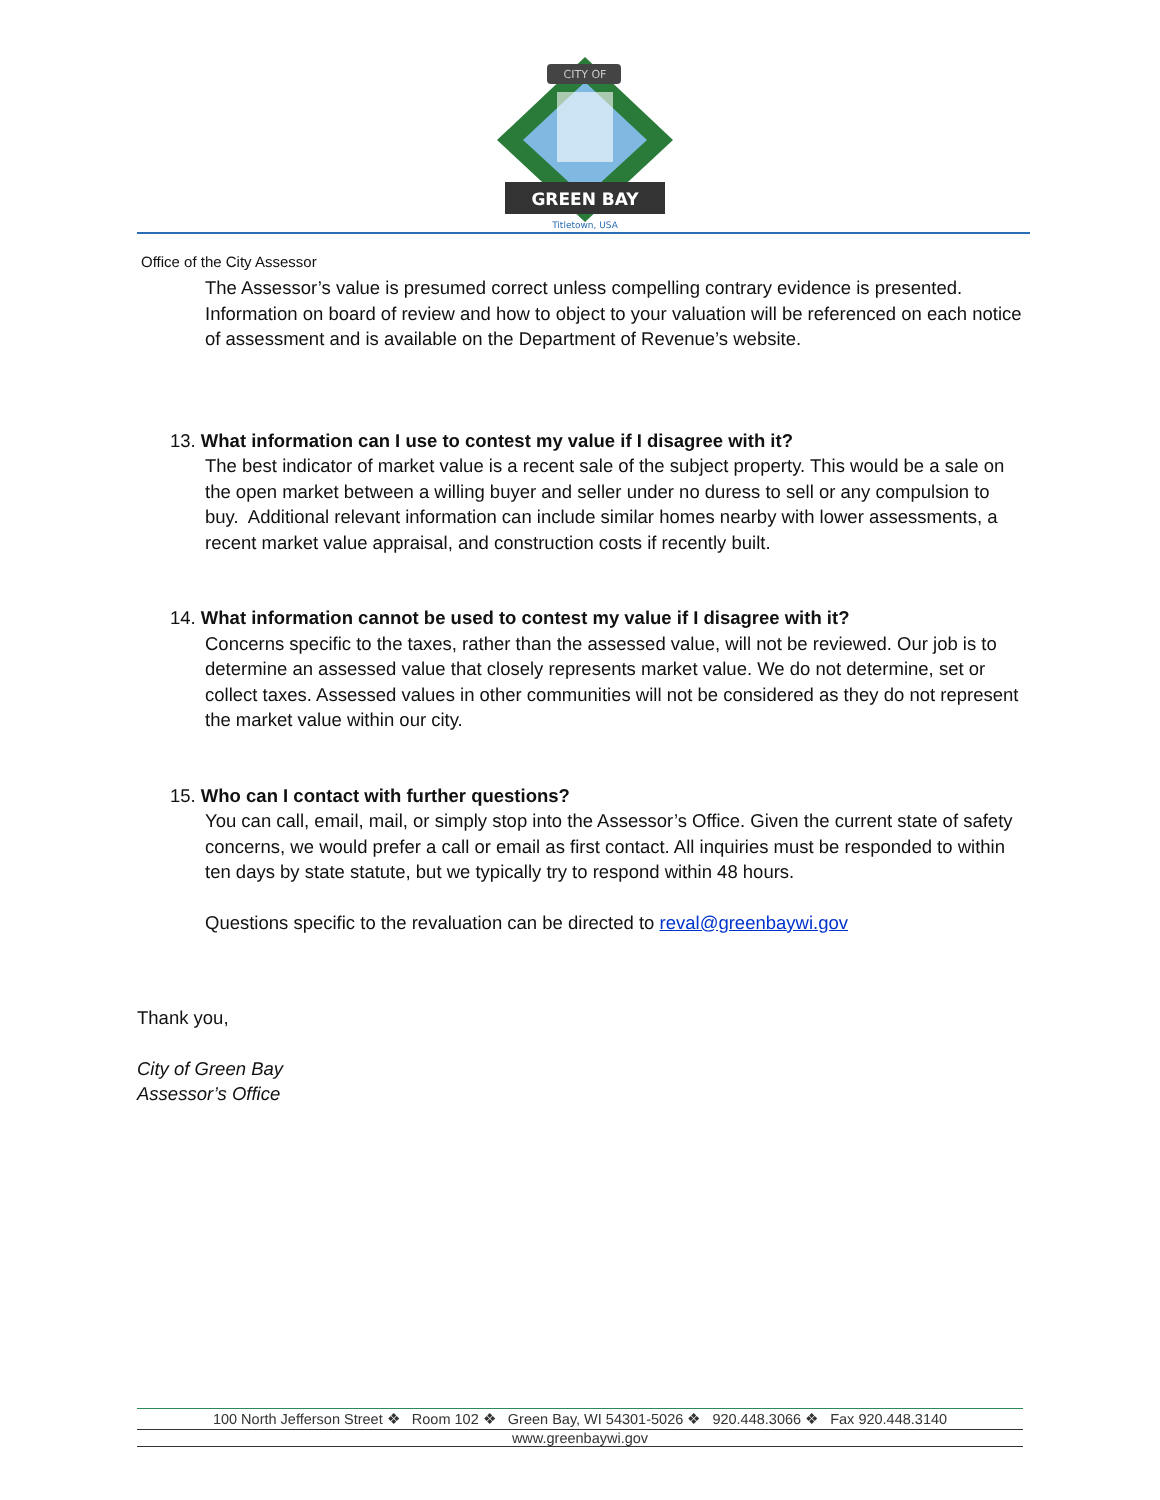CITY OF
GREEN BAY
Titletown, USA
Office of the City Assessor
The Assessor’s value is presumed correct unless compelling contrary evidence is presented. Information on board of review and how to object to your valuation will be referenced on each notice of assessment and is available on the Department of Revenue’s website.
13. What information can I use to contest my value if I disagree with it?
The best indicator of market value is a recent sale of the subject property. This would be a sale on the open market between a willing buyer and seller under no duress to sell or any compulsion to buy. Additional relevant information can include similar homes nearby with lower assessments, a recent market value appraisal, and construction costs if recently built.
14. What information cannot be used to contest my value if I disagree with it?
Concerns specific to the taxes, rather than the assessed value, will not be reviewed. Our job is to determine an assessed value that closely represents market value. We do not determine, set or collect taxes. Assessed values in other communities will not be considered as they do not represent the market value within our city.
15. Who can I contact with further questions?
You can call, email, mail, or simply stop into the Assessor’s Office. Given the current state of safety concerns, we would prefer a call or email as first contact. All inquiries must be responded to within ten days by state statute, but we typically try to respond within 48 hours.
Questions specific to the revaluation can be directed to reval@greenbaywi.gov
Thank you,
City of Green Bay
Assessor’s Office
100 North Jefferson Street ❖ Room 102 ❖ Green Bay, WI 54301-5026 ❖ 920.448.3066 ❖ Fax 920.448.3140
www.greenbaywi.gov